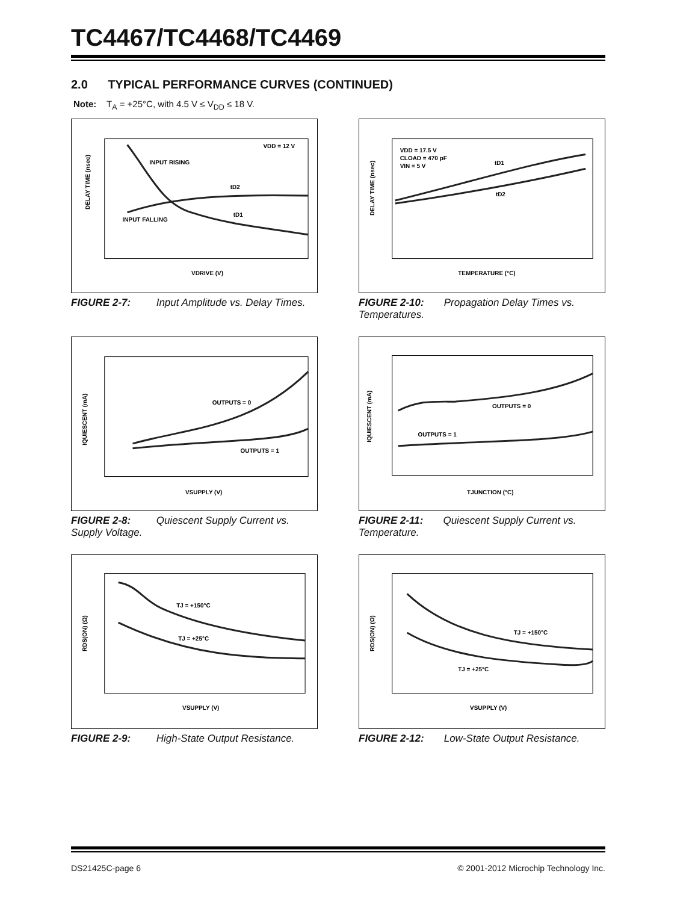TC4467/TC4468/TC4469
2.0 TYPICAL PERFORMANCE CURVES (CONTINUED)
Note: T<sub>A</sub> = +25°C, with 4.5 V ≤ V<sub>DD</sub> ≤ 18 V.
VDD = 12 V
INPUT RISING
tD2
tD1
INPUT FALLING
VDRIVE (V)
DELAY TIME (nsec)
FIGURE 2-7: Input Amplitude vs. Delay Times.
VDD = 17.5 V
CLOAD = 470 pF
VIN = 5 V
tD1
tD2
TEMPERATURE (°C)
DELAY TIME (nsec)
FIGURE 2-10: Propagation Delay Times vs. Temperatures.
OUTPUTS = 0
OUTPUTS = 1
VSUPPLY (V)
IQUIESCENT (mA)
FIGURE 2-8: Quiescent Supply Current vs. Supply Voltage.
OUTPUTS = 0
OUTPUTS = 1
TJUNCTION (°C)
IQUIESCENT (mA)
FIGURE 2-11: Quiescent Supply Current vs. Temperature.
TJ = +150°C
TJ = +25°C
VSUPPLY (V)
RDS(ON) (Ω)
FIGURE 2-9: High-State Output Resistance.
TJ = +150°C
TJ = +25°C
VSUPPLY (V)
RDS(ON) (Ω)
FIGURE 2-12: Low-State Output Resistance.
DS21425C-page 6 © 2001-2012 Microchip Technology Inc.